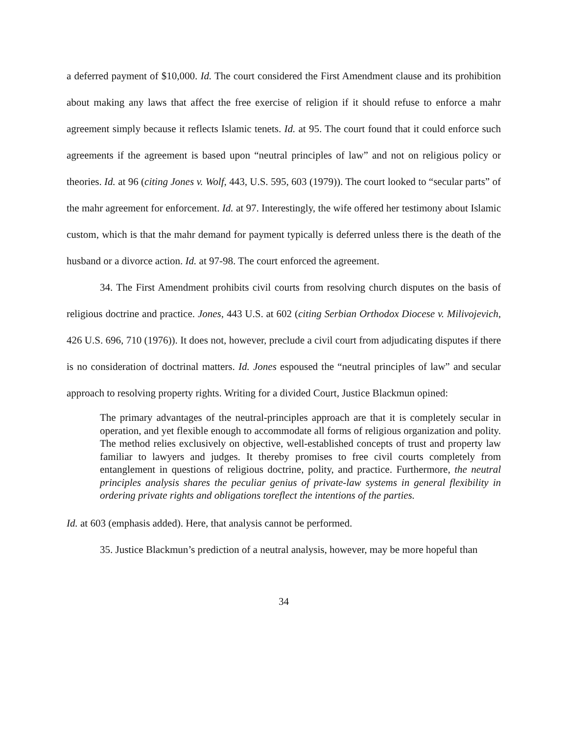a deferred payment of $10,000. Id. The court considered the First Amendment clause and its prohibition about making any laws that affect the free exercise of religion if it should refuse to enforce a mahr agreement simply because it reflects Islamic tenets. Id. at 95. The court found that it could enforce such agreements if the agreement is based upon “neutral principles of law” and not on religious policy or theories. Id. at 96 (citing Jones v. Wolf, 443, U.S. 595, 603 (1979)). The court looked to “secular parts” of the mahr agreement for enforcement. Id. at 97. Interestingly, the wife offered her testimony about Islamic custom, which is that the mahr demand for payment typically is deferred unless there is the death of the husband or a divorce action. Id. at 97-98. The court enforced the agreement.
34. The First Amendment prohibits civil courts from resolving church disputes on the basis of religious doctrine and practice. Jones, 443 U.S. at 602 (citing Serbian Orthodox Diocese v. Milivojevich, 426 U.S. 696, 710 (1976)). It does not, however, preclude a civil court from adjudicating disputes if there is no consideration of doctrinal matters. Id. Jones espoused the “neutral principles of law” and secular approach to resolving property rights. Writing for a divided Court, Justice Blackmun opined:
The primary advantages of the neutral-principles approach are that it is completely secular in operation, and yet flexible enough to accommodate all forms of religious organization and polity. The method relies exclusively on objective, well-established concepts of trust and property law familiar to lawyers and judges. It thereby promises to free civil courts completely from entanglement in questions of religious doctrine, polity, and practice. Furthermore, the neutral principles analysis shares the peculiar genius of private-law systems in general flexibility in ordering private rights and obligations toreflect the intentions of the parties.
Id. at 603 (emphasis added). Here, that analysis cannot be performed.
35. Justice Blackmun’s prediction of a neutral analysis, however, may be more hopeful than
34